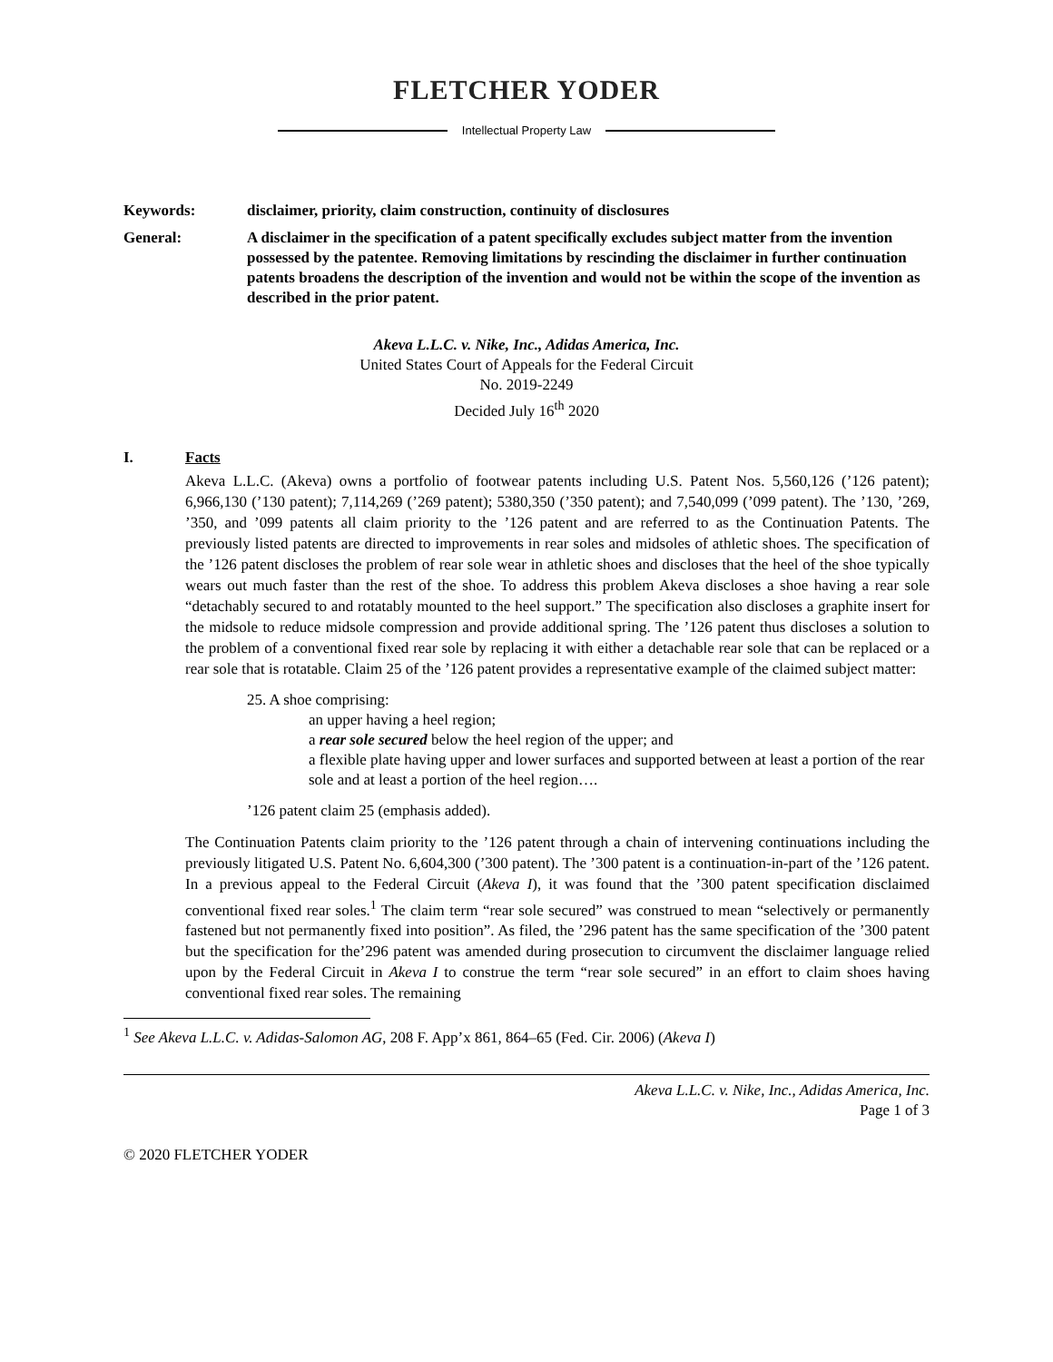FLETCHER YODER
Intellectual Property Law
Keywords: disclaimer, priority, claim construction, continuity of disclosures
General: A disclaimer in the specification of a patent specifically excludes subject matter from the invention possessed by the patentee. Removing limitations by rescinding the disclaimer in further continuation patents broadens the description of the invention and would not be within the scope of the invention as described in the prior patent.
Akeva L.L.C. v. Nike, Inc., Adidas America, Inc.
United States Court of Appeals for the Federal Circuit
No. 2019-2249
Decided July 16<sup>th</sup> 2020
I. Facts
Akeva L.L.C. (Akeva) owns a portfolio of footwear patents including U.S. Patent Nos. 5,560,126 (’126 patent); 6,966,130 (’130 patent); 7,114,269 (’269 patent); 5380,350 (’350 patent); and 7,540,099 (’099 patent). The ’130, ’269, ’350, and ’099 patents all claim priority to the ’126 patent and are referred to as the Continuation Patents. The previously listed patents are directed to improvements in rear soles and midsoles of athletic shoes. The specification of the ’126 patent discloses the problem of rear sole wear in athletic shoes and discloses that the heel of the shoe typically wears out much faster than the rest of the shoe. To address this problem Akeva discloses a shoe having a rear sole “detachably secured to and rotatably mounted to the heel support.” The specification also discloses a graphite insert for the midsole to reduce midsole compression and provide additional spring. The ’126 patent thus discloses a solution to the problem of a conventional fixed rear sole by replacing it with either a detachable rear sole that can be replaced or a rear sole that is rotatable. Claim 25 of the ’126 patent provides a representative example of the claimed subject matter:
25. A shoe comprising:
an upper having a heel region;
a rear sole secured below the heel region of the upper; and
a flexible plate having upper and lower surfaces and supported between at least a portion of the rear sole and at least a portion of the heel region….
’126 patent claim 25 (emphasis added).
The Continuation Patents claim priority to the ’126 patent through a chain of intervening continuations including the previously litigated U.S. Patent No. 6,604,300 (’300 patent). The ’300 patent is a continuation-in-part of the ’126 patent. In a previous appeal to the Federal Circuit (Akeva I), it was found that the ’300 patent specification disclaimed conventional fixed rear soles.<sup>1</sup> The claim term “rear sole secured” was construed to mean “selectively or permanently fastened but not permanently fixed into position”. As filed, the ’296 patent has the same specification of the ’300 patent but the specification for the’296 patent was amended during prosecution to circumvent the disclaimer language relied upon by the Federal Circuit in Akeva I to construe the term “rear sole secured” in an effort to claim shoes having conventional fixed rear soles. The remaining
<sup>1</sup> See Akeva L.L.C. v. Adidas-Salomon AG, 208 F. App’x 861, 864–65 (Fed. Cir. 2006) (Akeva I)
Akeva L.L.C. v. Nike, Inc., Adidas America, Inc.
Page 1 of 3
© 2020 FLETCHER YODER